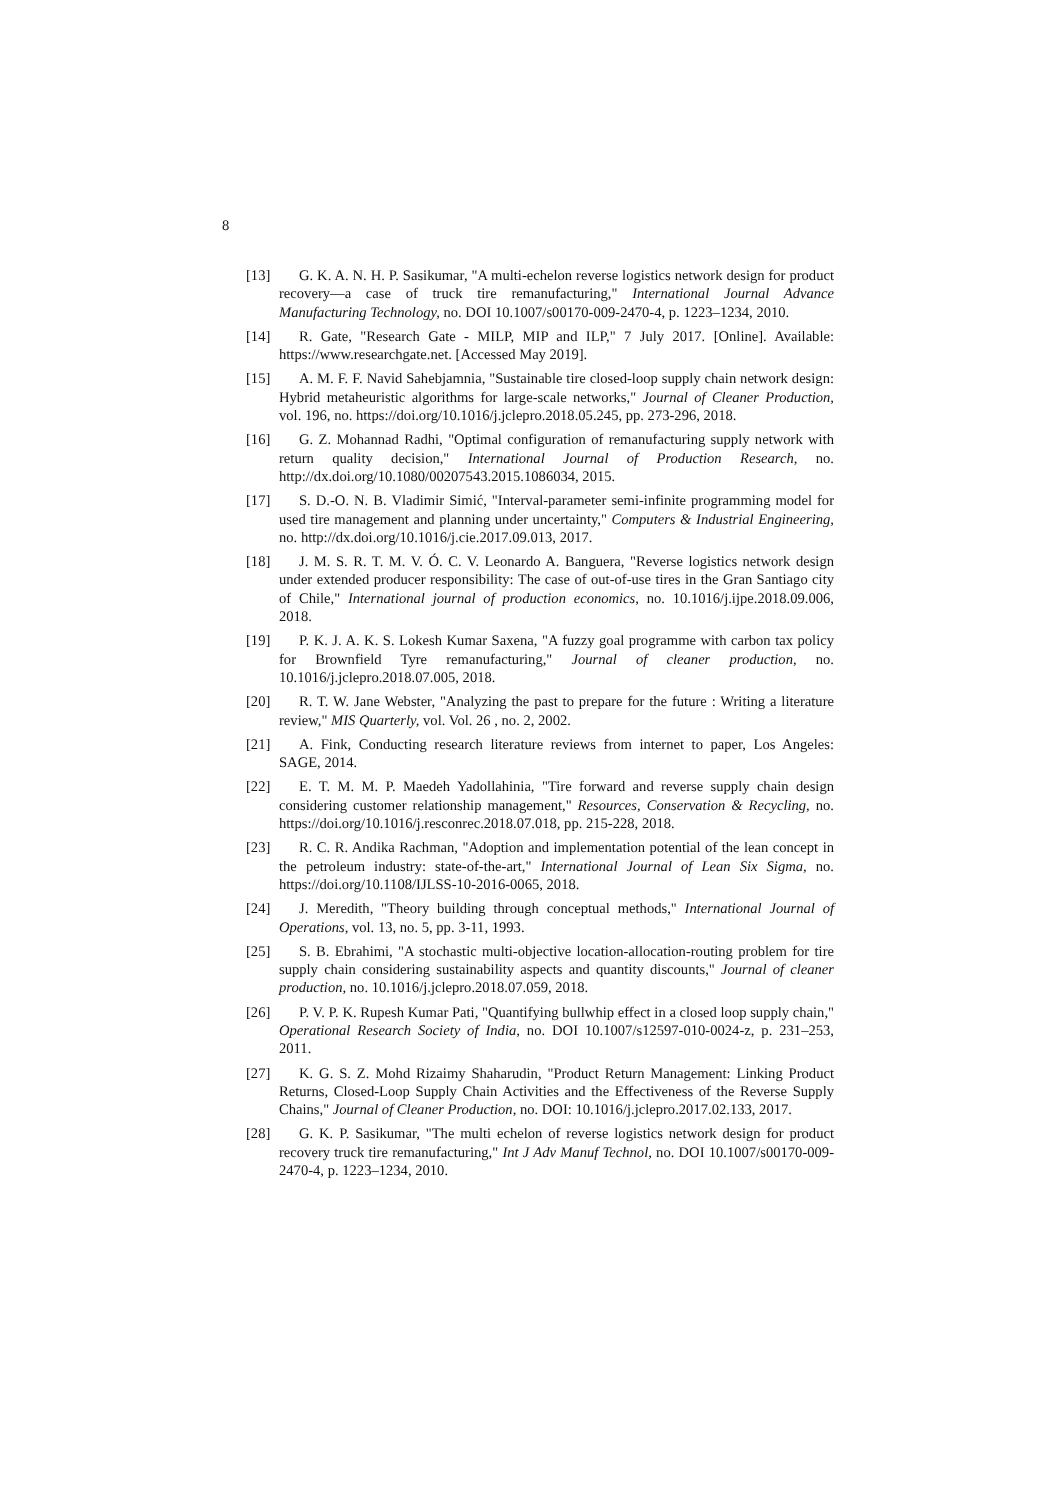8
[13] G. K. A. N. H. P. Sasikumar, "A multi-echelon reverse logistics network design for product recovery—a case of truck tire remanufacturing," International Journal Advance Manufacturing Technology, no. DOI 10.1007/s00170-009-2470-4, p. 1223–1234, 2010.
[14] R. Gate, "Research Gate - MILP, MIP and ILP," 7 July 2017. [Online]. Available: https://www.researchgate.net. [Accessed May 2019].
[15] A. M. F. F. Navid Sahebjamnia, "Sustainable tire closed-loop supply chain network design: Hybrid metaheuristic algorithms for large-scale networks," Journal of Cleaner Production, vol. 196, no. https://doi.org/10.1016/j.jclepro.2018.05.245, pp. 273-296, 2018.
[16] G. Z. Mohannad Radhi, "Optimal configuration of remanufacturing supply network with return quality decision," International Journal of Production Research, no. http://dx.doi.org/10.1080/00207543.2015.1086034, 2015.
[17] S. D.-O. N. B. Vladimir Simić, "Interval-parameter semi-infinite programming model for used tire management and planning under uncertainty," Computers & Industrial Engineering, no. http://dx.doi.org/10.1016/j.cie.2017.09.013, 2017.
[18] J. M. S. R. T. M. V. Ó. C. V. Leonardo A. Banguera, "Reverse logistics network design under extended producer responsibility: The case of out-of-use tires in the Gran Santiago city of Chile," International journal of production economics, no. 10.1016/j.ijpe.2018.09.006, 2018.
[19] P. K. J. A. K. S. Lokesh Kumar Saxena, "A fuzzy goal programme with carbon tax policy for Brownfield Tyre remanufacturing," Journal of cleaner production, no. 10.1016/j.jclepro.2018.07.005, 2018.
[20] R. T. W. Jane Webster, "Analyzing the past to prepare for the future : Writing a literature review," MIS Quarterly, vol. Vol. 26 , no. 2, 2002.
[21] A. Fink, Conducting research literature reviews from internet to paper, Los Angeles: SAGE, 2014.
[22] E. T. M. M. P. Maedeh Yadollahinia, "Tire forward and reverse supply chain design considering customer relationship management," Resources, Conservation & Recycling, no. https://doi.org/10.1016/j.resconrec.2018.07.018, pp. 215-228, 2018.
[23] R. C. R. Andika Rachman, "Adoption and implementation potential of the lean concept in the petroleum industry: state-of-the-art," International Journal of Lean Six Sigma, no. https://doi.org/10.1108/IJLSS-10-2016-0065, 2018.
[24] J. Meredith, "Theory building through conceptual methods," International Journal of Operations, vol. 13, no. 5, pp. 3-11, 1993.
[25] S. B. Ebrahimi, "A stochastic multi-objective location-allocation-routing problem for tire supply chain considering sustainability aspects and quantity discounts," Journal of cleaner production, no. 10.1016/j.jclepro.2018.07.059, 2018.
[26] P. V. P. K. Rupesh Kumar Pati, "Quantifying bullwhip effect in a closed loop supply chain," Operational Research Society of India, no. DOI 10.1007/s12597-010-0024-z, p. 231–253, 2011.
[27] K. G. S. Z. Mohd Rizaimy Shaharudin, "Product Return Management: Linking Product Returns, Closed-Loop Supply Chain Activities and the Effectiveness of the Reverse Supply Chains," Journal of Cleaner Production, no. DOI: 10.1016/j.jclepro.2017.02.133, 2017.
[28] G. K. P. Sasikumar, "The multi echelon of reverse logistics network design for product recovery truck tire remanufacturing," Int J Adv Manuf Technol, no. DOI 10.1007/s00170-009-2470-4, p. 1223–1234, 2010.